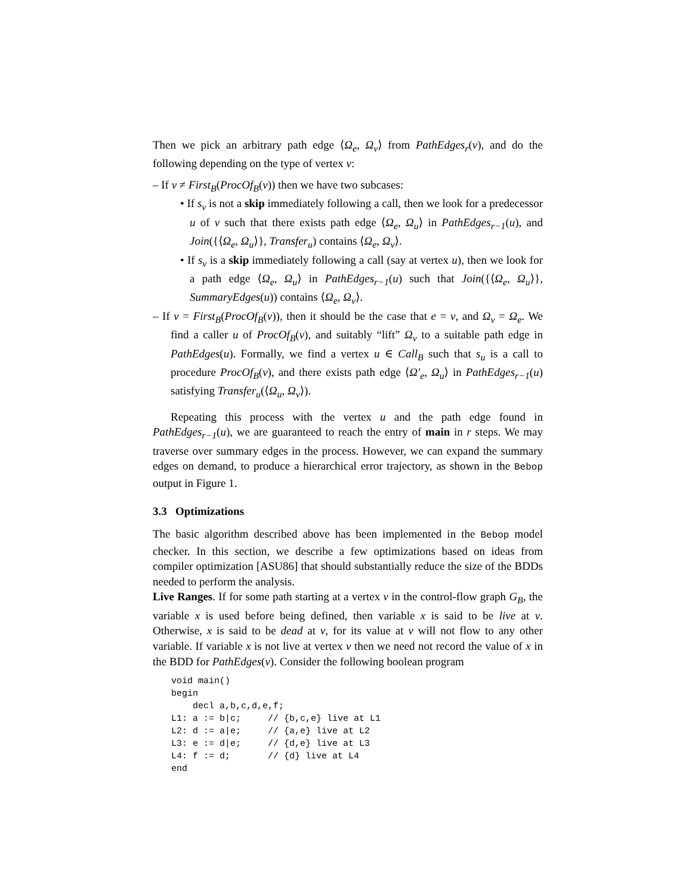Then we pick an arbitrary path edge ⟨Ω<sub>e</sub>, Ω<sub>v</sub>⟩ from PathEdges<sub>r</sub>(v), and do the following depending on the type of vertex v:
– If v ≠ First<sub>B</sub>(ProcOf<sub>B</sub>(v)) then we have two subcases:
• If s<sub>v</sub> is not a skip immediately following a call, then we look for a predecessor u of v such that there exists path edge ⟨Ω<sub>e</sub>, Ω<sub>u</sub>⟩ in PathEdges<sub>r−1</sub>(u), and Join({⟨Ω<sub>e</sub>, Ω<sub>u</sub>⟩}, Transfer<sub>u</sub>) contains ⟨Ω<sub>e</sub>, Ω<sub>v</sub>⟩.
• If s<sub>v</sub> is a skip immediately following a call (say at vertex u), then we look for a path edge ⟨Ω<sub>e</sub>, Ω<sub>u</sub>⟩ in PathEdges<sub>r−1</sub>(u) such that Join({⟨Ω<sub>e</sub>, Ω<sub>u</sub>⟩}, SummaryEdges(u)) contains ⟨Ω<sub>e</sub>, Ω<sub>v</sub>⟩.
– If v = First<sub>B</sub>(ProcOf<sub>B</sub>(v)), then it should be the case that e = v, and Ω<sub>v</sub> = Ω<sub>e</sub>. We find a caller u of ProcOf<sub>B</sub>(v), and suitably “lift” Ω<sub>v</sub> to a suitable path edge in PathEdges(u). Formally, we find a vertex u ∈ Call<sub>B</sub> such that s<sub>u</sub> is a call to procedure ProcOf<sub>B</sub>(v), and there exists path edge ⟨Ω′<sub>e</sub>, Ω<sub>u</sub>⟩ in PathEdges<sub>r−1</sub>(u) satisfying Transfer<sub>u</sub>(⟨Ω<sub>u</sub>, Ω<sub>v</sub>⟩).
Repeating this process with the vertex u and the path edge found in PathEdges<sub>r−1</sub>(u), we are guaranteed to reach the entry of main in r steps. We may traverse over summary edges in the process. However, we can expand the summary edges on demand, to produce a hierarchical error trajectory, as shown in the Bebop output in Figure 1.
3.3 Optimizations
The basic algorithm described above has been implemented in the Bebop model checker. In this section, we describe a few optimizations based on ideas from compiler optimization [ASU86] that should substantially reduce the size of the BDDs needed to perform the analysis.
Live Ranges. If for some path starting at a vertex v in the control-flow graph G<sub>B</sub>, the variable x is used before being defined, then variable x is said to be live at v. Otherwise, x is said to be dead at v, for its value at v will not flow to any other variable. If variable x is not live at vertex v then we need not record the value of x in the BDD for PathEdges(v). Consider the following boolean program
void main()
begin
    decl a,b,c,d,e,f;
L1: a := b|c;     // {b,c,e} live at L1
L2: d := a|e;     // {a,e} live at L2
L3: e := d|e;     // {d,e} live at L3
L4: f := d;       // {d} live at L4
end